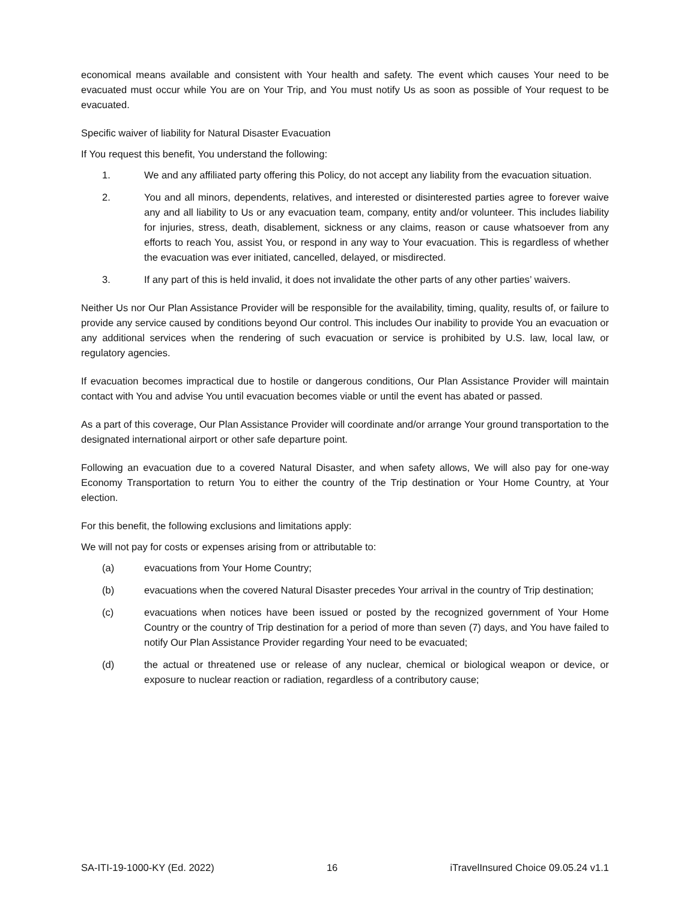economical means available and consistent with Your health and safety. The event which causes Your need to be evacuated must occur while You are on Your Trip, and You must notify Us as soon as possible of Your request to be evacuated.
Specific waiver of liability for Natural Disaster Evacuation
If You request this benefit, You understand the following:
1. We and any affiliated party offering this Policy, do not accept any liability from the evacuation situation.
2. You and all minors, dependents, relatives, and interested or disinterested parties agree to forever waive any and all liability to Us or any evacuation team, company, entity and/or volunteer. This includes liability for injuries, stress, death, disablement, sickness or any claims, reason or cause whatsoever from any efforts to reach You, assist You, or respond in any way to Your evacuation. This is regardless of whether the evacuation was ever initiated, cancelled, delayed, or misdirected.
3. If any part of this is held invalid, it does not invalidate the other parts of any other parties’ waivers.
Neither Us nor Our Plan Assistance Provider will be responsible for the availability, timing, quality, results of, or failure to provide any service caused by conditions beyond Our control. This includes Our inability to provide You an evacuation or any additional services when the rendering of such evacuation or service is prohibited by U.S. law, local law, or regulatory agencies.
If evacuation becomes impractical due to hostile or dangerous conditions, Our Plan Assistance Provider will maintain contact with You and advise You until evacuation becomes viable or until the event has abated or passed.
As a part of this coverage, Our Plan Assistance Provider will coordinate and/or arrange Your ground transportation to the designated international airport or other safe departure point.
Following an evacuation due to a covered Natural Disaster, and when safety allows, We will also pay for one-way Economy Transportation to return You to either the country of the Trip destination or Your Home Country, at Your election.
For this benefit, the following exclusions and limitations apply:
We will not pay for costs or expenses arising from or attributable to:
(a) evacuations from Your Home Country;
(b) evacuations when the covered Natural Disaster precedes Your arrival in the country of Trip destination;
(c) evacuations when notices have been issued or posted by the recognized government of Your Home Country or the country of Trip destination for a period of more than seven (7) days, and You have failed to notify Our Plan Assistance Provider regarding Your need to be evacuated;
(d) the actual or threatened use or release of any nuclear, chemical or biological weapon or device, or exposure to nuclear reaction or radiation, regardless of a contributory cause;
SA-ITI-19-1000-KY (Ed. 2022) 16 iTravelInsured Choice 09.05.24 v1.1